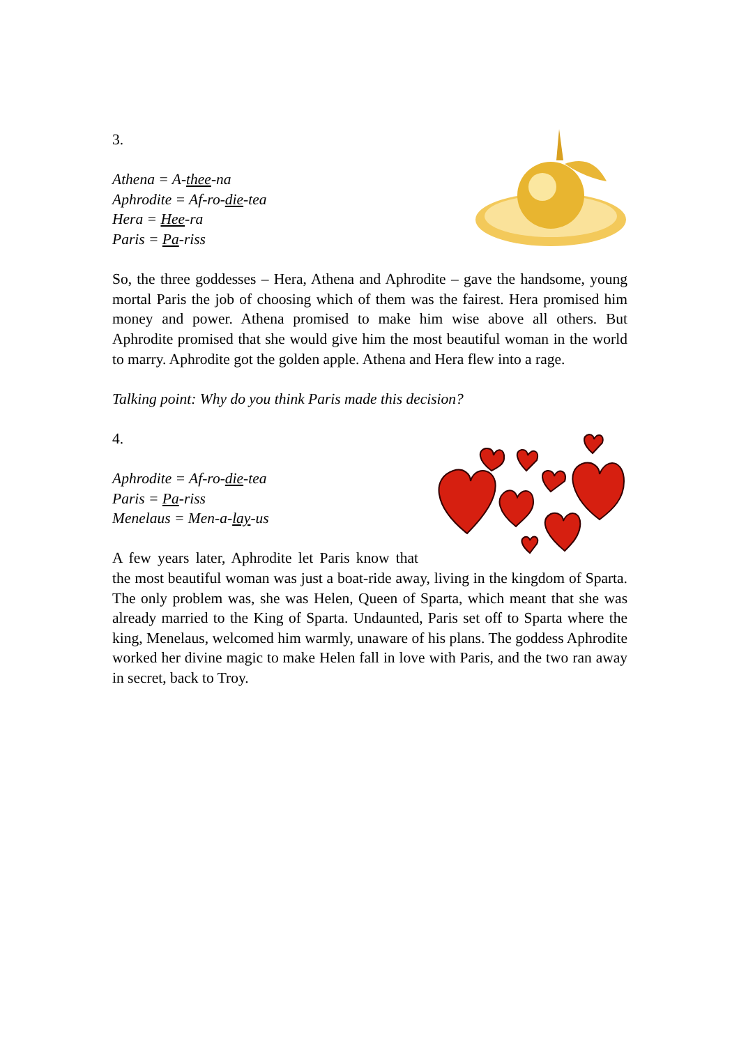3.
Athena = A-thee-na
Aphrodite = Af-ro-die-tea
Hera = Hee-ra
Paris = Pa-riss
So, the three goddesses – Hera, Athena and Aphrodite – gave the handsome, young mortal Paris the job of choosing which of them was the fairest. Hera promised him money and power. Athena promised to make him wise above all others. But Aphrodite promised that she would give him the most beautiful woman in the world to marry. Aphrodite got the golden apple. Athena and Hera flew into a rage.
Talking point: Why do you think Paris made this decision?
4.
Aphrodite = Af-ro-die-tea
Paris = Pa-riss
Menelaus = Men-a-lay-us
A few years later, Aphrodite let Paris know that the most beautiful woman was just a boat-ride away, living in the kingdom of Sparta. The only problem was, she was Helen, Queen of Sparta, which meant that she was already married to the King of Sparta. Undaunted, Paris set off to Sparta where the king, Menelaus, welcomed him warmly, unaware of his plans. The goddess Aphrodite worked her divine magic to make Helen fall in love with Paris, and the two ran away in secret, back to Troy.